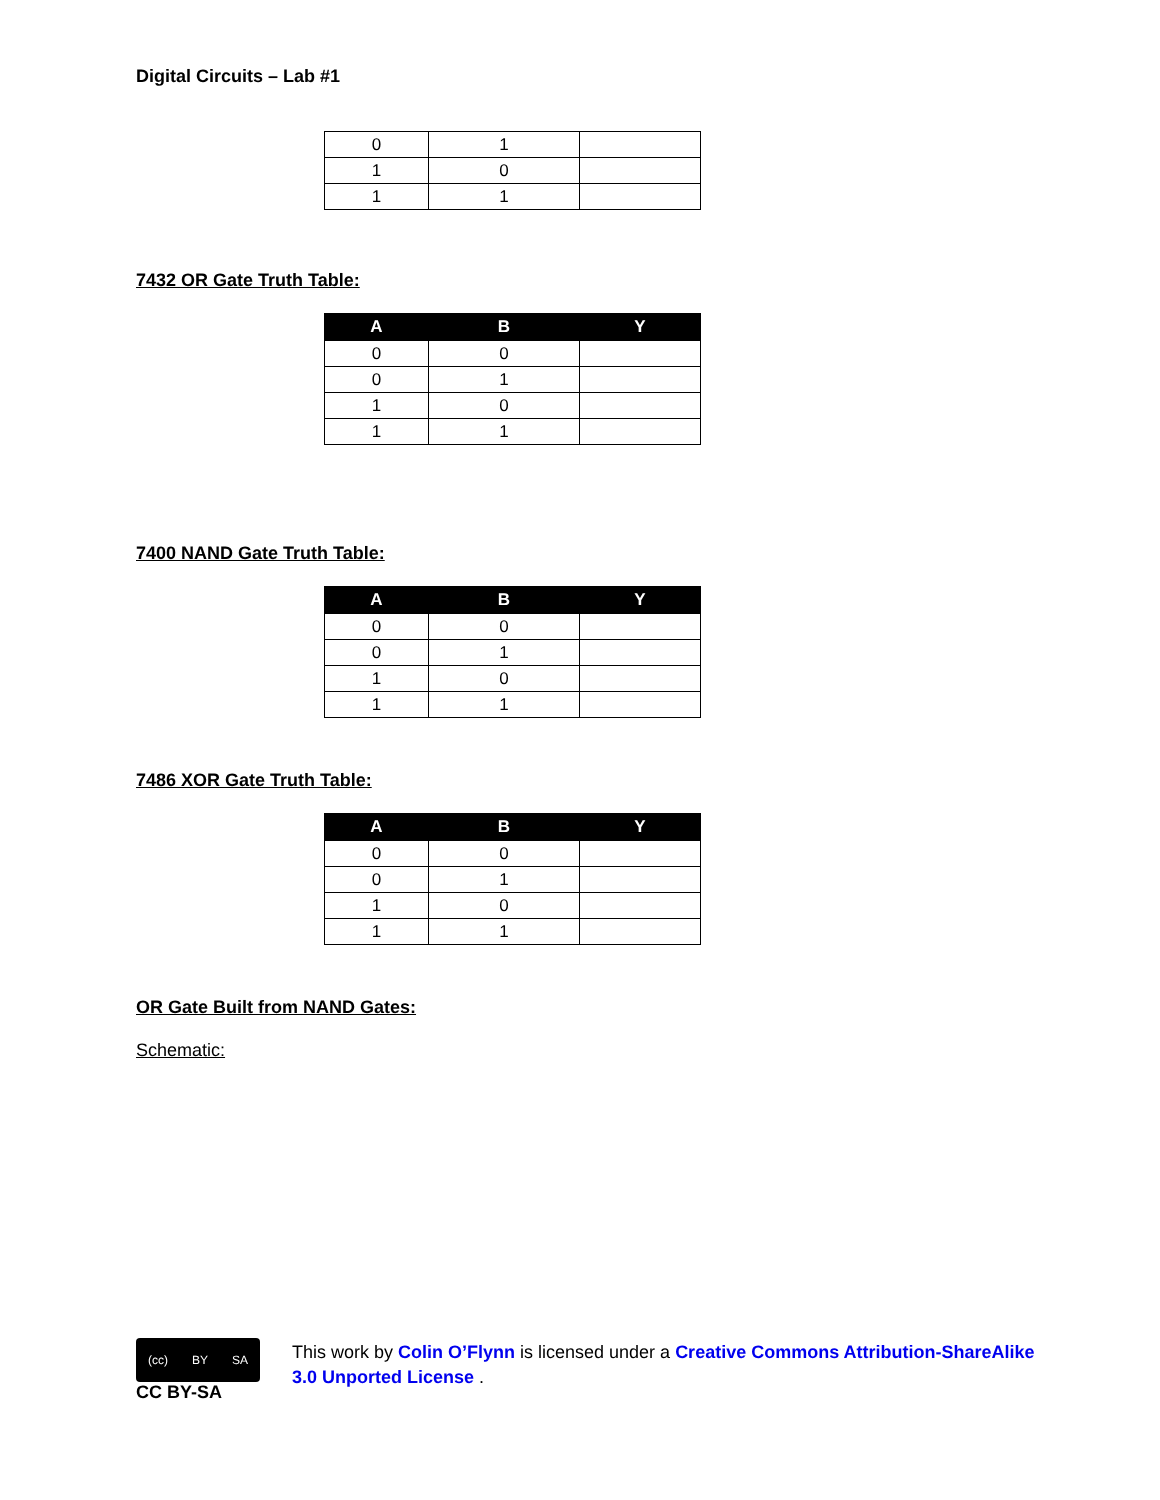Digital Circuits – Lab #1
| 0 | 1 | |
| 1 | 0 | |
| 1 | 1 | |
7432 OR Gate Truth Table:
| A | B | Y |
| --- | --- | --- |
| 0 | 0 | |
| 0 | 1 | |
| 1 | 0 | |
| 1 | 1 | |
7400 NAND Gate Truth Table:
| A | B | Y |
| --- | --- | --- |
| 0 | 0 | |
| 0 | 1 | |
| 1 | 0 | |
| 1 | 1 | |
7486 XOR Gate Truth Table:
| A | B | Y |
| --- | --- | --- |
| 0 | 0 | |
| 0 | 1 | |
| 1 | 0 | |
| 1 | 1 | |
OR Gate Built from NAND Gates:
Schematic:
(cc) BY SA
CC BY-SA
This work by Colin O’Flynn is licensed under a Creative Commons Attribution-ShareAlike 3.0 Unported License .